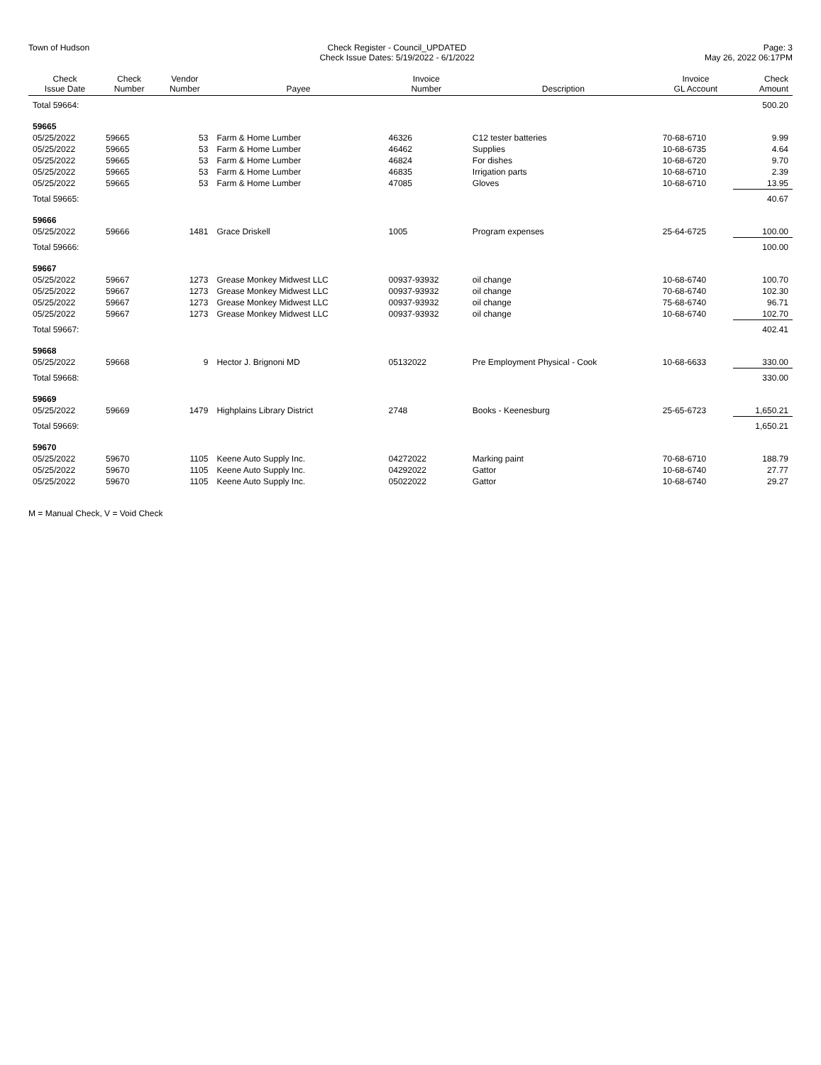Town of Hudson Check Register - Council_UPDATED
Check Issue Dates: 5/19/2022 - 6/1/2022
Page: 3
May 26, 2022 06:17PM
| Check Issue Date | Check Number | Vendor Number | Payee | Invoice Number | Description | Invoice GL Account | Check Amount |
| --- | --- | --- | --- | --- | --- | --- | --- |
| Total 59664: | | | | | | | 500.20 |
| 59665 | | | | | | | |
| 05/25/2022 | 59665 | 53 | Farm & Home Lumber | 46326 | C12 tester batteries | 70-68-6710 | 9.99 |
| 05/25/2022 | 59665 | 53 | Farm & Home Lumber | 46462 | Supplies | 10-68-6735 | 4.64 |
| 05/25/2022 | 59665 | 53 | Farm & Home Lumber | 46824 | For dishes | 10-68-6720 | 9.70 |
| 05/25/2022 | 59665 | 53 | Farm & Home Lumber | 46835 | Irrigation parts | 10-68-6710 | 2.39 |
| 05/25/2022 | 59665 | 53 | Farm & Home Lumber | 47085 | Gloves | 10-68-6710 | 13.95 |
| Total 59665: | | | | | | | 40.67 |
| 59666 | | | | | | | |
| 05/25/2022 | 59666 | 1481 | Grace Driskell | 1005 | Program expenses | 25-64-6725 | 100.00 |
| Total 59666: | | | | | | | 100.00 |
| 59667 | | | | | | | |
| 05/25/2022 | 59667 | 1273 | Grease Monkey Midwest LLC | 00937-93932 | oil change | 10-68-6740 | 100.70 |
| 05/25/2022 | 59667 | 1273 | Grease Monkey Midwest LLC | 00937-93932 | oil change | 70-68-6740 | 102.30 |
| 05/25/2022 | 59667 | 1273 | Grease Monkey Midwest LLC | 00937-93932 | oil change | 75-68-6740 | 96.71 |
| 05/25/2022 | 59667 | 1273 | Grease Monkey Midwest LLC | 00937-93932 | oil change | 10-68-6740 | 102.70 |
| Total 59667: | | | | | | | 402.41 |
| 59668 | | | | | | | |
| 05/25/2022 | 59668 | 9 | Hector J. Brignoni MD | 05132022 | Pre Employment Physical - Cook | 10-68-6633 | 330.00 |
| Total 59668: | | | | | | | 330.00 |
| 59669 | | | | | | | |
| 05/25/2022 | 59669 | 1479 | Highplains Library District | 2748 | Books - Keenesburg | 25-65-6723 | 1,650.21 |
| Total 59669: | | | | | | | 1,650.21 |
| 59670 | | | | | | | |
| 05/25/2022 | 59670 | 1105 | Keene Auto Supply Inc. | 04272022 | Marking paint | 70-68-6710 | 188.79 |
| 05/25/2022 | 59670 | 1105 | Keene Auto Supply Inc. | 04292022 | Gattor | 10-68-6740 | 27.77 |
| 05/25/2022 | 59670 | 1105 | Keene Auto Supply Inc. | 05022022 | Gattor | 10-68-6740 | 29.27 |
M = Manual Check, V = Void Check